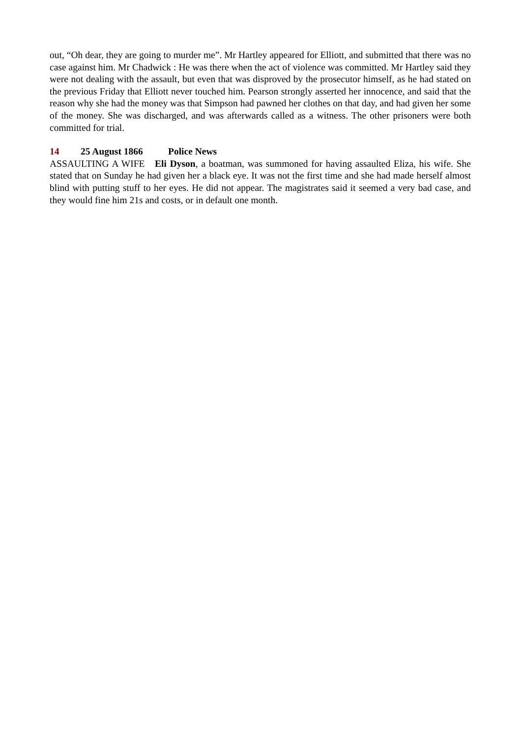out, “Oh dear, they are going to murder me”. Mr Hartley appeared for Elliott, and submitted that there was no case against him. Mr Chadwick : He was there when the act of violence was committed. Mr Hartley said they were not dealing with the assault, but even that was disproved by the prosecutor himself, as he had stated on the previous Friday that Elliott never touched him. Pearson strongly asserted her innocence, and said that the reason why she had the money was that Simpson had pawned her clothes on that day, and had given her some of the money. She was discharged, and was afterwards called as a witness. The other prisoners were both committed for trial.
14 25 August 1866 Police News
ASSAULTING A WIFE Eli Dyson, a boatman, was summoned for having assaulted Eliza, his wife. She stated that on Sunday he had given her a black eye. It was not the first time and she had made herself almost blind with putting stuff to her eyes. He did not appear. The magistrates said it seemed a very bad case, and they would fine him 21s and costs, or in default one month.